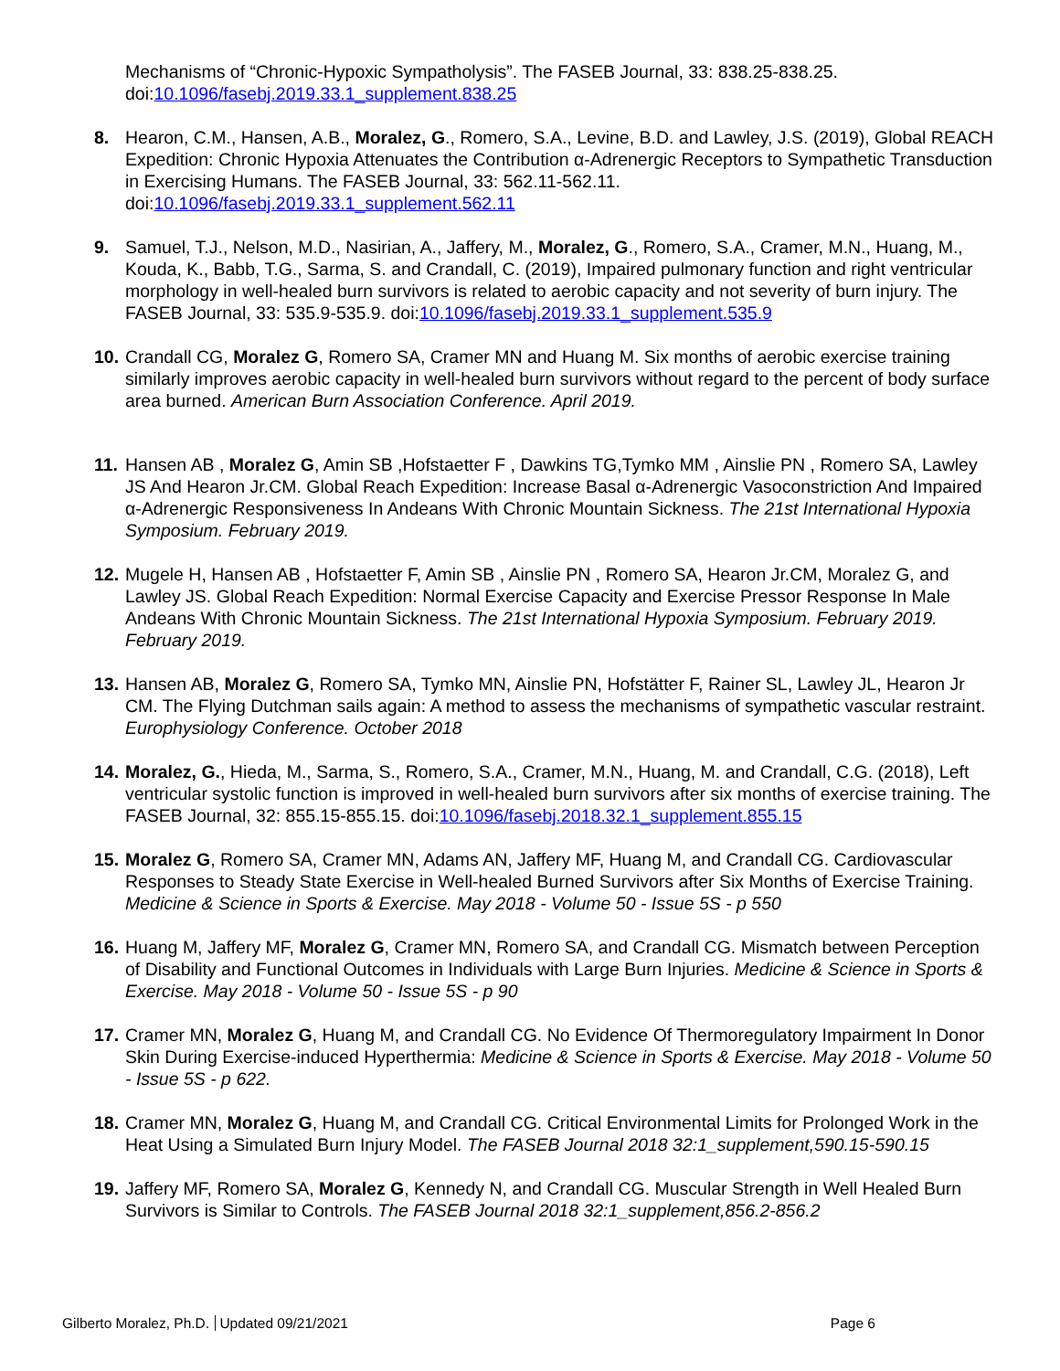Mechanisms of “Chronic-Hypoxic Sympatholysis”. The FASEB Journal, 33: 838.25-838.25. doi:10.1096/fasebj.2019.33.1_supplement.838.25
8. Hearon, C.M., Hansen, A.B., Moralez, G., Romero, S.A., Levine, B.D. and Lawley, J.S. (2019), Global REACH Expedition: Chronic Hypoxia Attenuates the Contribution α-Adrenergic Receptors to Sympathetic Transduction in Exercising Humans. The FASEB Journal, 33: 562.11-562.11. doi:10.1096/fasebj.2019.33.1_supplement.562.11
9. Samuel, T.J., Nelson, M.D., Nasirian, A., Jaffery, M., Moralez, G., Romero, S.A., Cramer, M.N., Huang, M., Kouda, K., Babb, T.G., Sarma, S. and Crandall, C. (2019), Impaired pulmonary function and right ventricular morphology in well-healed burn survivors is related to aerobic capacity and not severity of burn injury. The FASEB Journal, 33: 535.9-535.9. doi:10.1096/fasebj.2019.33.1_supplement.535.9
10.
Crandall CG, Moralez G, Romero SA, Cramer MN and Huang M. Six months of aerobic exercise training similarly improves aerobic capacity in well-healed burn survivors without regard to the percent of body surface area burned. American Burn Association Conference. April 2019.
11.
Hansen AB , Moralez G, Amin SB ,Hofstaetter F , Dawkins TG,Tymko MM , Ainslie PN , Romero SA, Lawley JS And Hearon Jr.CM. Global Reach Expedition: Increase Basal α-Adrenergic Vasoconstriction And Impaired α-Adrenergic Responsiveness In Andeans With Chronic Mountain Sickness. The 21st International Hypoxia Symposium. February 2019.
12.
Mugele H, Hansen AB , Hofstaetter F, Amin SB , Ainslie PN , Romero SA, Hearon Jr.CM, Moralez G, and Lawley JS. Global Reach Expedition: Normal Exercise Capacity and Exercise Pressor Response In Male Andeans With Chronic Mountain Sickness. The 21st International Hypoxia Symposium. February 2019. February 2019.
13.
Hansen AB, Moralez G, Romero SA, Tymko MN, Ainslie PN, Hofstätter F, Rainer SL, Lawley JL, Hearon Jr CM. The Flying Dutchman sails again: A method to assess the mechanisms of sympathetic vascular restraint. Europhysiology Conference. October 2018
14.
Moralez, G., Hieda, M., Sarma, S., Romero, S.A., Cramer, M.N., Huang, M. and Crandall, C.G. (2018), Left ventricular systolic function is improved in well-healed burn survivors after six months of exercise training. The FASEB Journal, 32: 855.15-855.15. doi:10.1096/fasebj.2018.32.1_supplement.855.15
15.
Moralez G, Romero SA, Cramer MN, Adams AN, Jaffery MF, Huang M, and Crandall CG. Cardiovascular Responses to Steady State Exercise in Well-healed Burned Survivors after Six Months of Exercise Training. Medicine & Science in Sports & Exercise. May 2018 - Volume 50 - Issue 5S - p 550
16.
Huang M, Jaffery MF, Moralez G, Cramer MN, Romero SA, and Crandall CG. Mismatch between Perception of Disability and Functional Outcomes in Individuals with Large Burn Injuries. Medicine & Science in Sports & Exercise. May 2018 - Volume 50 - Issue 5S - p 90
17.
Cramer MN, Moralez G, Huang M, and Crandall CG. No Evidence Of Thermoregulatory Impairment In Donor Skin During Exercise-induced Hyperthermia: Medicine & Science in Sports & Exercise. May 2018 - Volume 50 - Issue 5S - p 622.
18.
Cramer MN, Moralez G, Huang M, and Crandall CG. Critical Environmental Limits for Prolonged Work in the Heat Using a Simulated Burn Injury Model. The FASEB Journal 2018 32:1_supplement,590.15-590.15
19.
Jaffery MF, Romero SA, Moralez G, Kennedy N, and Crandall CG. Muscular Strength in Well Healed Burn Survivors is Similar to Controls. The FASEB Journal 2018 32:1_supplement,856.2-856.2
Gilberto Moralez, Ph.D. Updated 09/21/2021
Page 6